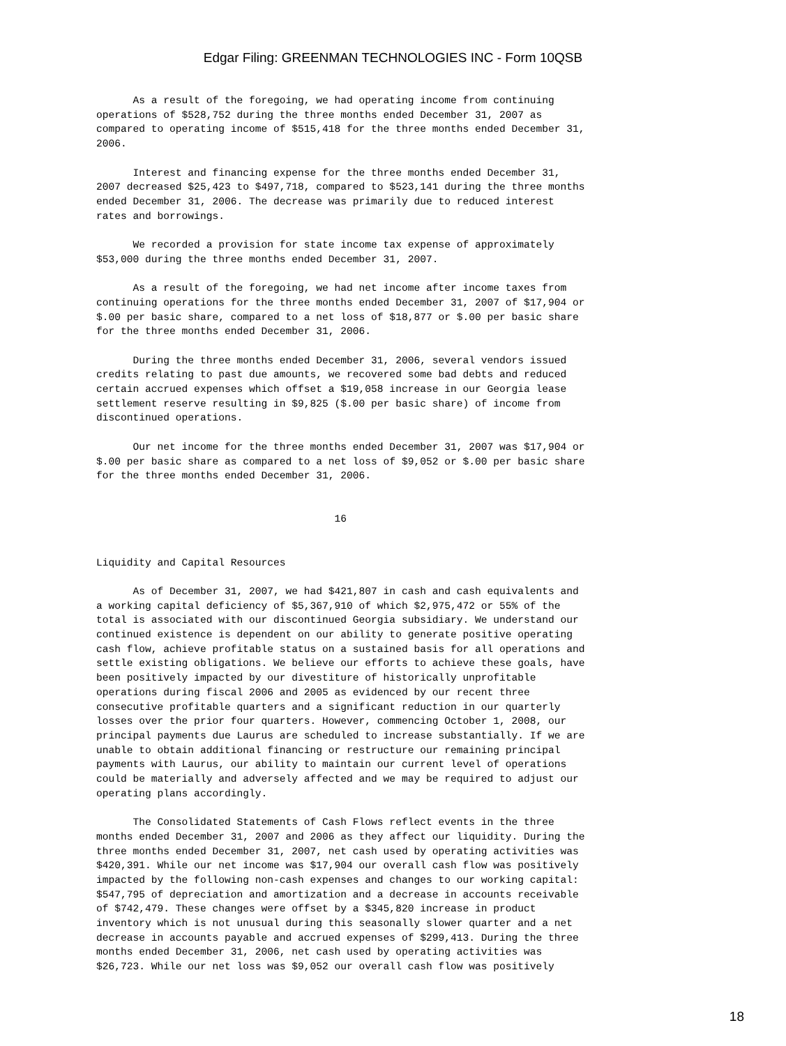Edgar Filing: GREENMAN TECHNOLOGIES INC - Form 10QSB
      As a result of the foregoing, we had operating income from continuing
operations of $528,752 during the three months ended December 31, 2007 as
compared to operating income of $515,418 for the three months ended December 31,
2006.

      Interest and financing expense for the three months ended December 31,
2007 decreased $25,423 to $497,718, compared to $523,141 during the three months
ended December 31, 2006. The decrease was primarily due to reduced interest
rates and borrowings.

      We recorded a provision for state income tax expense of approximately
$53,000 during the three months ended December 31, 2007.

      As a result of the foregoing, we had net income after income taxes from
continuing operations for the three months ended December 31, 2007 of $17,904 or
$.00 per basic share, compared to a net loss of $18,877 or $.00 per basic share
for the three months ended December 31, 2006.

      During the three months ended December 31, 2006, several vendors issued
credits relating to past due amounts, we recovered some bad debts and reduced
certain accrued expenses which offset a $19,058 increase in our Georgia lease
settlement reserve resulting in $9,825 ($.00 per basic share) of income from
discontinued operations.

      Our net income for the three months ended December 31, 2007 was $17,904 or
$.00 per basic share as compared to a net loss of $9,052 or $.00 per basic share
for the three months ended December 31, 2006.


                                       16


Liquidity and Capital Resources

      As of December 31, 2007, we had $421,807 in cash and cash equivalents and
a working capital deficiency of $5,367,910 of which $2,975,472 or 55% of the
total is associated with our discontinued Georgia subsidiary. We understand our
continued existence is dependent on our ability to generate positive operating
cash flow, achieve profitable status on a sustained basis for all operations and
settle existing obligations. We believe our efforts to achieve these goals, have
been positively impacted by our divestiture of historically unprofitable
operations during fiscal 2006 and 2005 as evidenced by our recent three
consecutive profitable quarters and a significant reduction in our quarterly
losses over the prior four quarters. However, commencing October 1, 2008, our
principal payments due Laurus are scheduled to increase substantially. If we are
unable to obtain additional financing or restructure our remaining principal
payments with Laurus, our ability to maintain our current level of operations
could be materially and adversely affected and we may be required to adjust our
operating plans accordingly.

      The Consolidated Statements of Cash Flows reflect events in the three
months ended December 31, 2007 and 2006 as they affect our liquidity. During the
three months ended December 31, 2007, net cash used by operating activities was
$420,391. While our net income was $17,904 our overall cash flow was positively
impacted by the following non-cash expenses and changes to our working capital:
$547,795 of depreciation and amortization and a decrease in accounts receivable
of $742,479. These changes were offset by a $345,820 increase in product
inventory which is not unusual during this seasonally slower quarter and a net
decrease in accounts payable and accrued expenses of $299,413. During the three
months ended December 31, 2006, net cash used by operating activities was
$26,723. While our net loss was $9,052 our overall cash flow was positively
18